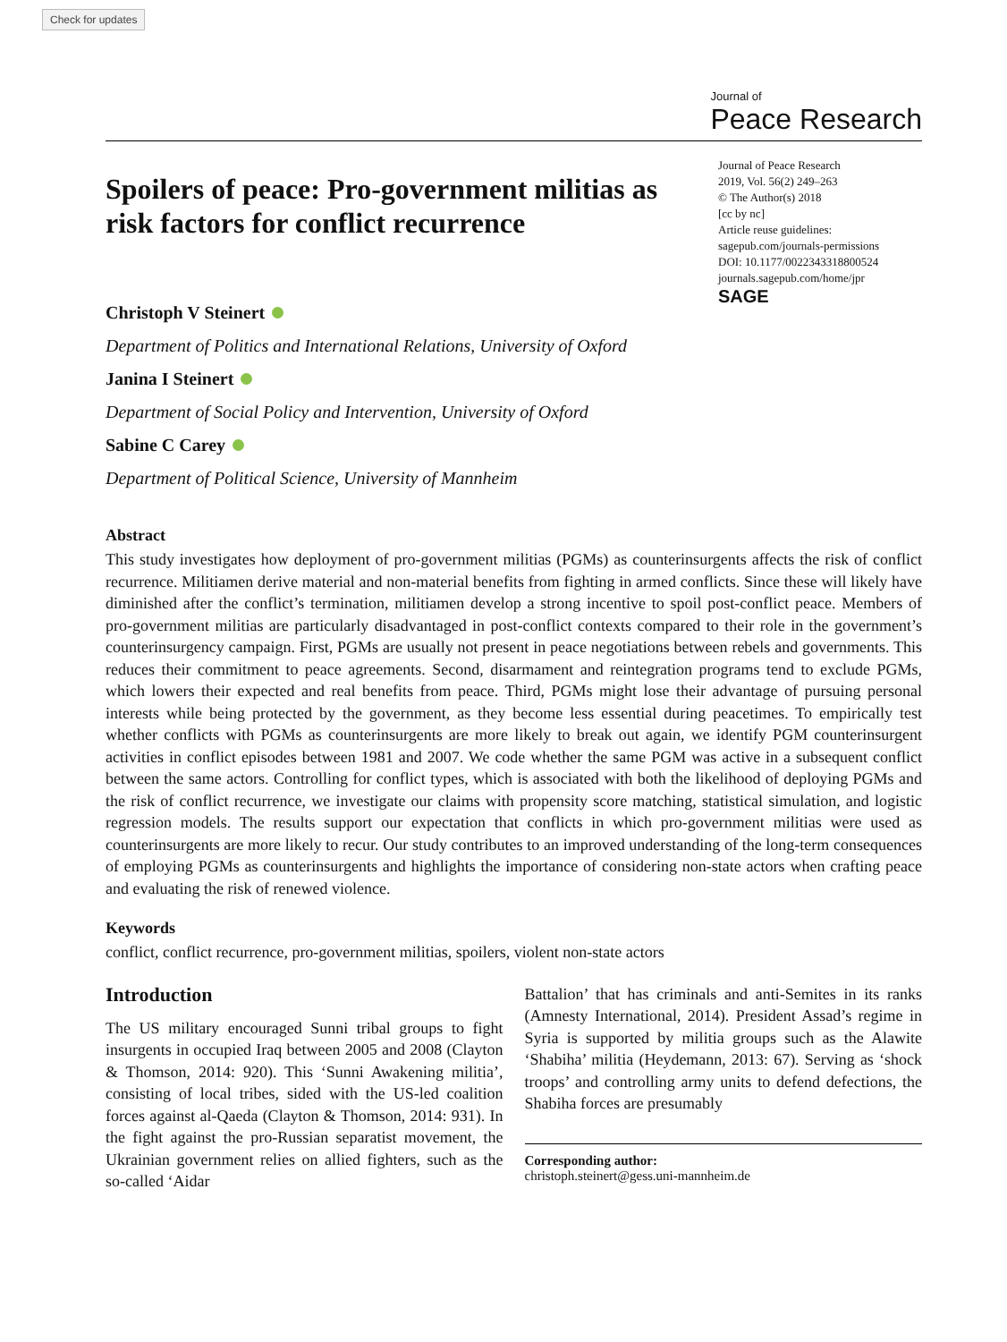Check for updates
Journal of
Peace Research
Journal of Peace Research
2019, Vol. 56(2) 249–263
© The Author(s) 2018
[cc by nc]
Article reuse guidelines:
sagepub.com/journals-permissions
DOI: 10.1177/0022343318800524
journals.sagepub.com/home/jpr
SAGE
Spoilers of peace: Pro-government militias as risk factors for conflict recurrence
Christoph V Steinert
Department of Politics and International Relations, University of Oxford
Janina I Steinert
Department of Social Policy and Intervention, University of Oxford
Sabine C Carey
Department of Political Science, University of Mannheim
Abstract
This study investigates how deployment of pro-government militias (PGMs) as counterinsurgents affects the risk of conflict recurrence. Militiamen derive material and non-material benefits from fighting in armed conflicts. Since these will likely have diminished after the conflict’s termination, militiamen develop a strong incentive to spoil post-conflict peace. Members of pro-government militias are particularly disadvantaged in post-conflict contexts compared to their role in the government’s counterinsurgency campaign. First, PGMs are usually not present in peace negotiations between rebels and governments. This reduces their commitment to peace agreements. Second, disarmament and reintegration programs tend to exclude PGMs, which lowers their expected and real benefits from peace. Third, PGMs might lose their advantage of pursuing personal interests while being protected by the government, as they become less essential during peacetimes. To empirically test whether conflicts with PGMs as counterinsurgents are more likely to break out again, we identify PGM counterinsurgent activities in conflict episodes between 1981 and 2007. We code whether the same PGM was active in a subsequent conflict between the same actors. Controlling for conflict types, which is associated with both the likelihood of deploying PGMs and the risk of conflict recurrence, we investigate our claims with propensity score matching, statistical simulation, and logistic regression models. The results support our expectation that conflicts in which pro-government militias were used as counterinsurgents are more likely to recur. Our study contributes to an improved understanding of the long-term consequences of employing PGMs as counterinsurgents and highlights the importance of considering non-state actors when crafting peace and evaluating the risk of renewed violence.
Keywords
conflict, conflict recurrence, pro-government militias, spoilers, violent non-state actors
Introduction
The US military encouraged Sunni tribal groups to fight insurgents in occupied Iraq between 2005 and 2008 (Clayton & Thomson, 2014: 920). This ‘Sunni Awakening militia’, consisting of local tribes, sided with the US-led coalition forces against al-Qaeda (Clayton & Thomson, 2014: 931). In the fight against the pro-Russian separatist movement, the Ukrainian government relies on allied fighters, such as the so-called ‘Aidar
Battalion’ that has criminals and anti-Semites in its ranks (Amnesty International, 2014). President Assad’s regime in Syria is supported by militia groups such as the Alawite ‘Shabiha’ militia (Heydemann, 2013: 67). Serving as ‘shock troops’ and controlling army units to defend defections, the Shabiha forces are presumably
Corresponding author:
christoph.steinert@gess.uni-mannheim.de